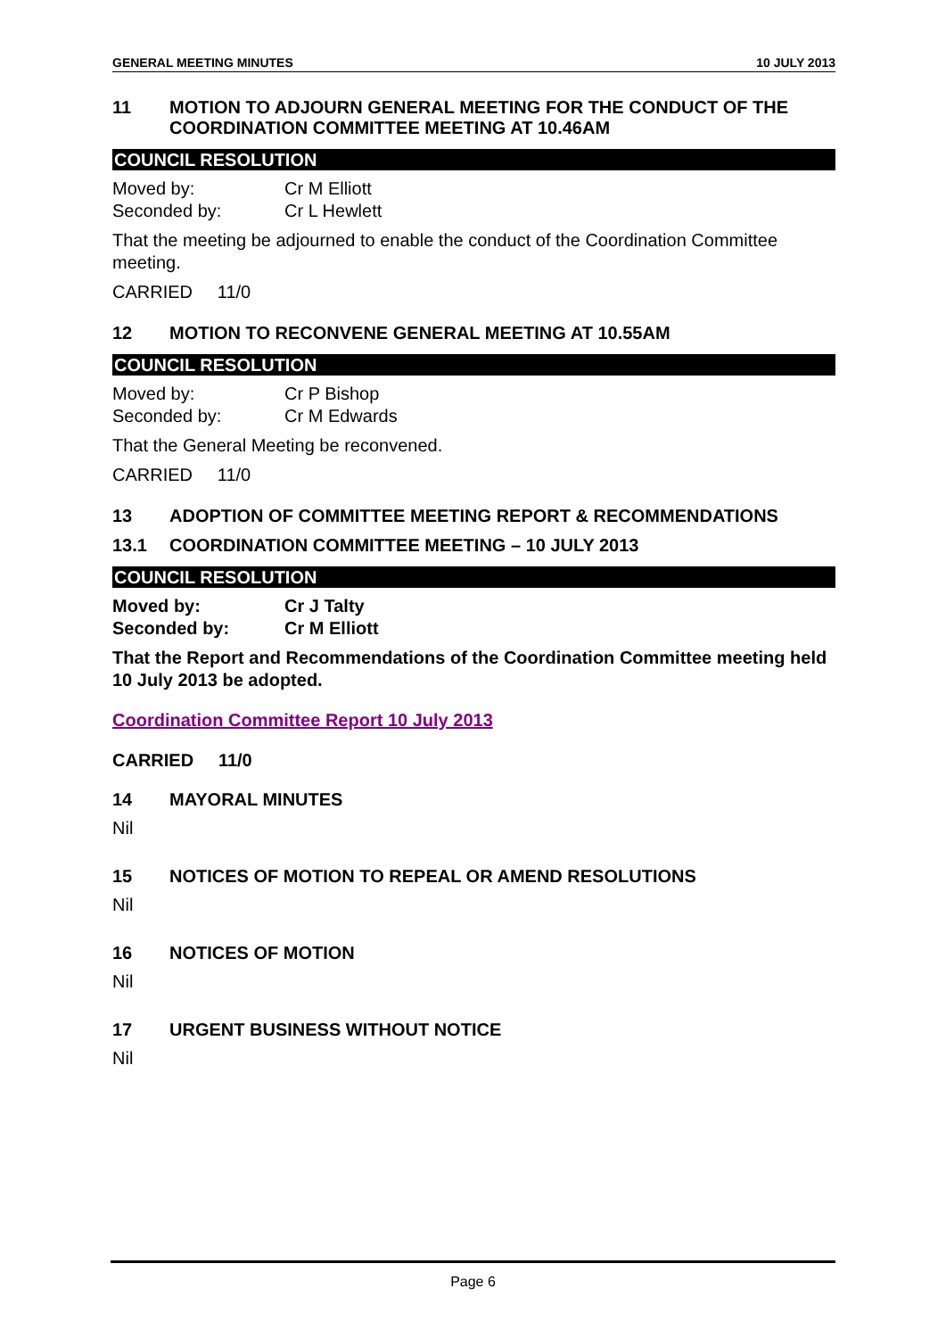GENERAL MEETING MINUTES 10 JULY 2013
11 MOTION TO ADJOURN GENERAL MEETING FOR THE CONDUCT OF THE COORDINATION COMMITTEE MEETING AT 10.46AM
COUNCIL RESOLUTION
Moved by: Cr M Elliott
Seconded by: Cr L Hewlett
That the meeting be adjourned to enable the conduct of the Coordination Committee meeting.
CARRIED 11/0
12 MOTION TO RECONVENE GENERAL MEETING AT 10.55AM
COUNCIL RESOLUTION
Moved by: Cr P Bishop
Seconded by: Cr M Edwards
That the General Meeting be reconvened.
CARRIED 11/0
13 ADOPTION OF COMMITTEE MEETING REPORT & RECOMMENDATIONS
13.1 COORDINATION COMMITTEE MEETING – 10 JULY 2013
COUNCIL RESOLUTION
Moved by: Cr J Talty
Seconded by: Cr M Elliott
That the Report and Recommendations of the Coordination Committee meeting held 10 July 2013 be adopted.
Coordination Committee Report 10 July 2013
CARRIED 11/0
14 MAYORAL MINUTES
Nil
15 NOTICES OF MOTION TO REPEAL OR AMEND RESOLUTIONS
Nil
16 NOTICES OF MOTION
Nil
17 URGENT BUSINESS WITHOUT NOTICE
Nil
Page 6